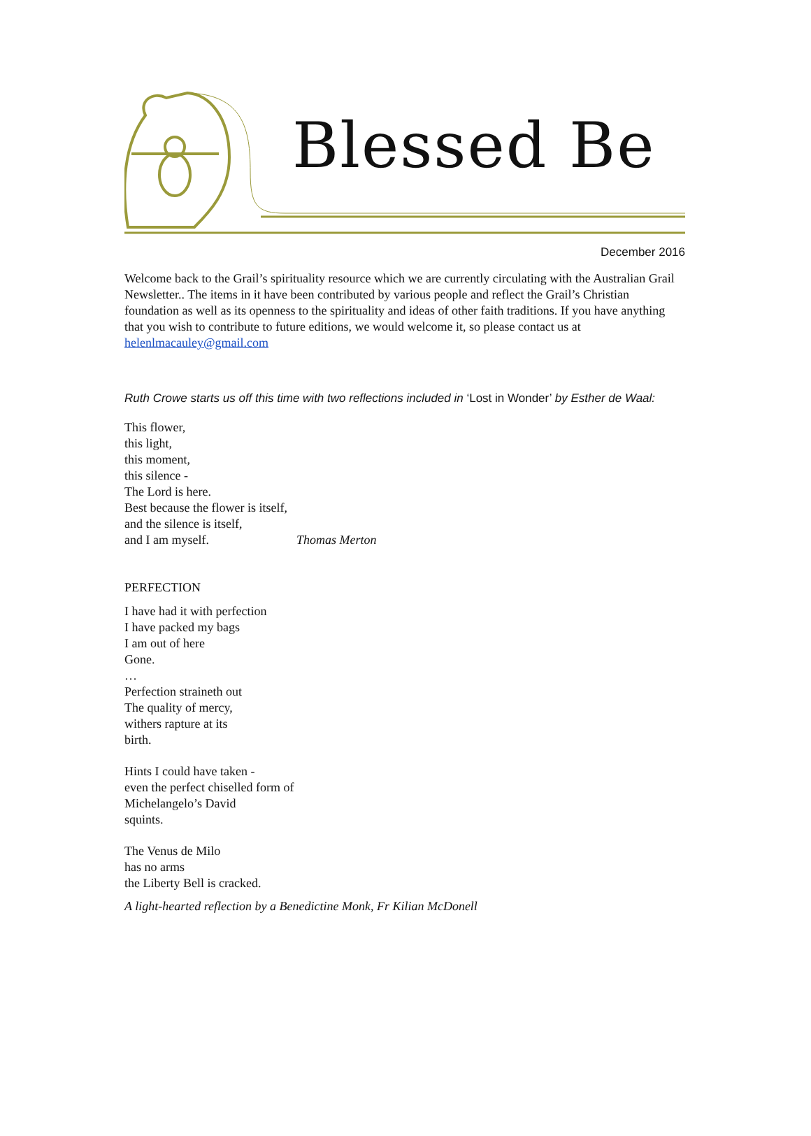Blessed Be
December 2016
Welcome back to the Grail’s spirituality resource which we are currently circulating with the Australian Grail Newsletter.. The items in it have been contributed by various people and reflect the Grail’s Christian foundation as well as its openness to the spirituality and ideas of other faith traditions. If you have anything that you wish to contribute to future editions, we would welcome it, so please contact us at helenlmacauley@gmail.com
Ruth Crowe starts us off this time with two reflections included in ‘Lost in Wonder’ by Esther de Waal:
This flower,
this light,
this moment,
this silence -
The Lord is here.
Best because the flower is itself,
and the silence is itself,
and I am myself. Thomas Merton
PERFECTION
I have had it with perfection
I have packed my bags
I am out of here
Gone.
…
Perfection straineth out
The quality of mercy,
withers rapture at its
birth.
Hints I could have taken -
even the perfect chiselled form of
Michelangelo’s David
squints.
The Venus de Milo
has no arms
the Liberty Bell is cracked.
A light-hearted reflection by a Benedictine Monk, Fr Kilian McDonell